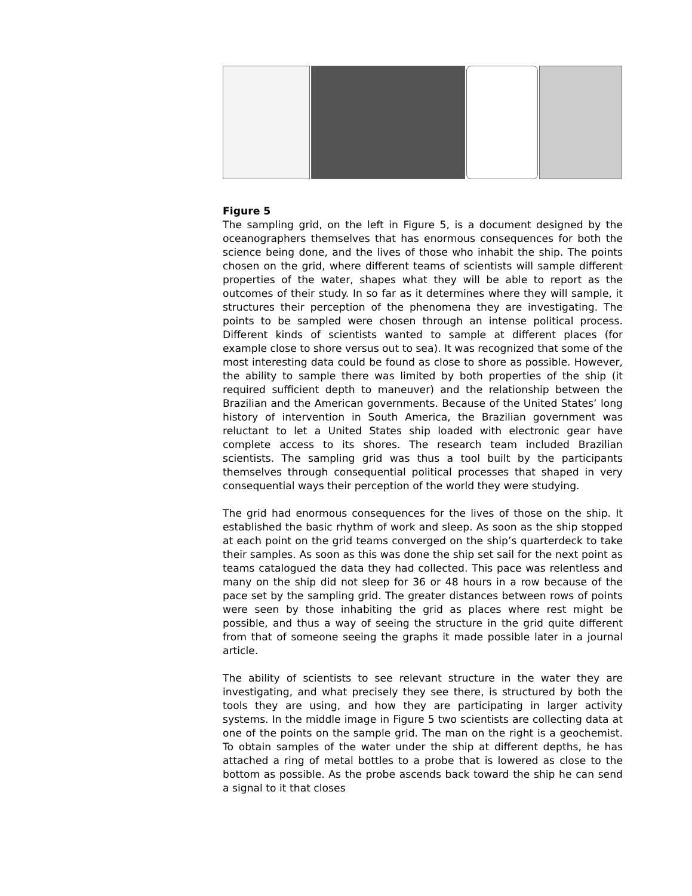Figure 5
The sampling grid, on the left in Figure 5, is a document designed by the oceanographers themselves that has enormous consequences for both the science being done, and the lives of those who inhabit the ship. The points chosen on the grid, where different teams of scientists will sample different properties of the water, shapes what they will be able to report as the outcomes of their study. In so far as it determines where they will sample, it structures their perception of the phenomena they are investigating. The points to be sampled were chosen through an intense political process. Different kinds of scientists wanted to sample at different places (for example close to shore versus out to sea). It was recognized that some of the most interesting data could be found as close to shore as possible. However, the ability to sample there was limited by both properties of the ship (it required sufficient depth to maneuver) and the relationship between the Brazilian and the American governments. Because of the United States’ long history of intervention in South America, the Brazilian government was reluctant to let a United States ship loaded with electronic gear have complete access to its shores. The research team included Brazilian scientists. The sampling grid was thus a tool built by the participants themselves through consequential political processes that shaped in very consequential ways their perception of the world they were studying.
The grid had enormous consequences for the lives of those on the ship. It established the basic rhythm of work and sleep. As soon as the ship stopped at each point on the grid teams converged on the ship’s quarterdeck to take their samples. As soon as this was done the ship set sail for the next point as teams catalogued the data they had collected. This pace was relentless and many on the ship did not sleep for 36 or 48 hours in a row because of the pace set by the sampling grid. The greater distances between rows of points were seen by those inhabiting the grid as places where rest might be possible, and thus a way of seeing the structure in the grid quite different from that of someone seeing the graphs it made possible later in a journal article.
The ability of scientists to see relevant structure in the water they are investigating, and what precisely they see there, is structured by both the tools they are using, and how they are participating in larger activity systems. In the middle image in Figure 5 two scientists are collecting data at one of the points on the sample grid. The man on the right is a geochemist. To obtain samples of the water under the ship at different depths, he has attached a ring of metal bottles to a probe that is lowered as close to the bottom as possible. As the probe ascends back toward the ship he can send a signal to it that closes